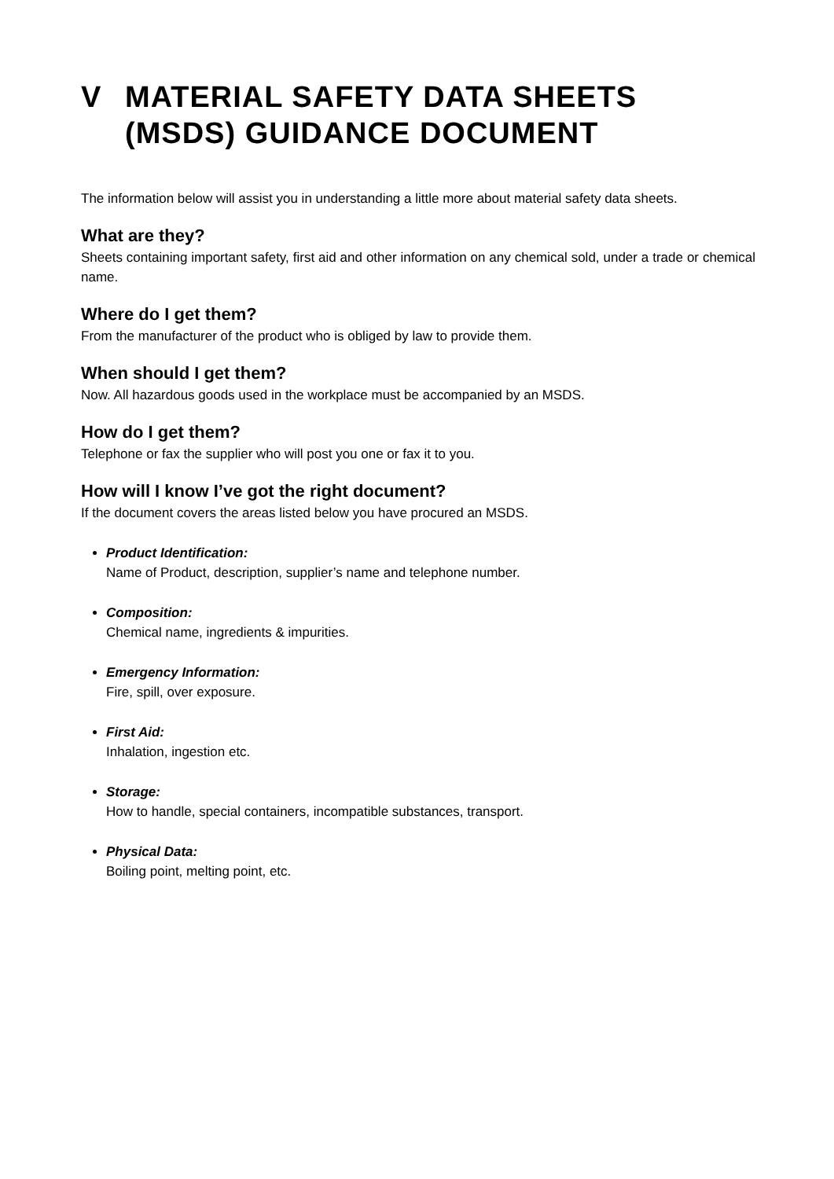V MATERIAL SAFETY DATA SHEETS
(MSDS) GUIDANCE DOCUMENT
The information below will assist you in understanding a little more about material safety data sheets.
What are they?
Sheets containing important safety, first aid and other information on any chemical sold, under a trade or chemical name.
Where do I get them?
From the manufacturer of the product who is obliged by law to provide them.
When should I get them?
Now. All hazardous goods used in the workplace must be accompanied by an MSDS.
How do I get them?
Telephone or fax the supplier who will post you one or fax it to you.
How will I know I’ve got the right document?
If the document covers the areas listed below you have procured an MSDS.
Product Identification:
Name of Product, description, supplier’s name and telephone number.
Composition:
Chemical name, ingredients & impurities.
Emergency Information:
Fire, spill, over exposure.
First Aid:
Inhalation, ingestion etc.
Storage:
How to handle, special containers, incompatible substances, transport.
Physical Data:
Boiling point, melting point, etc.